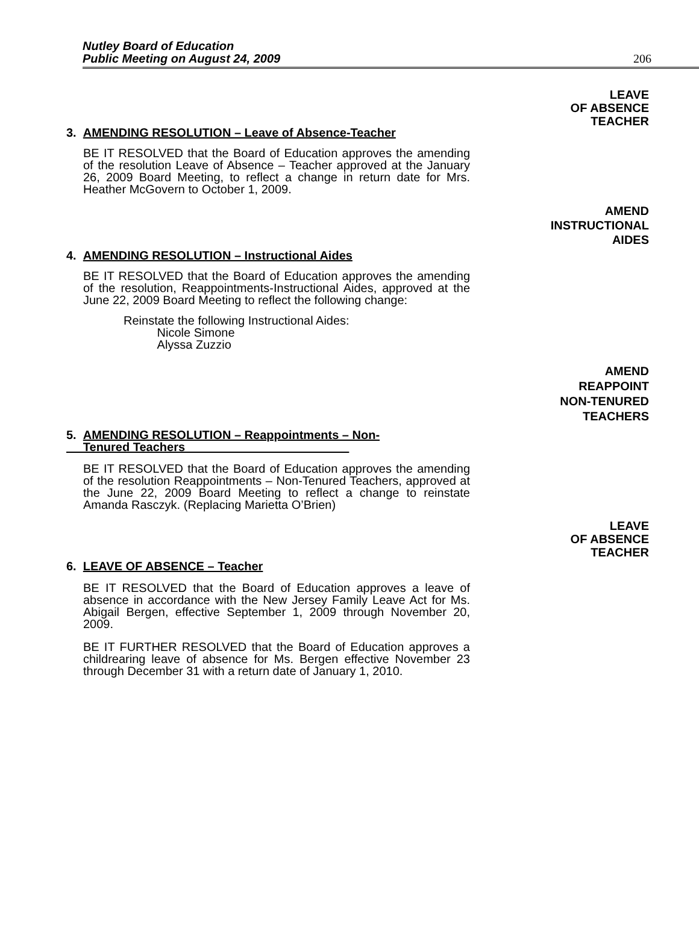Nutley Board of Education
Public Meeting on August 24, 2009
206
LEAVE
OF ABSENCE
TEACHER
3. AMENDING RESOLUTION – Leave of Absence-Teacher
BE IT RESOLVED that the Board of Education approves the amending of the resolution Leave of Absence – Teacher approved at the January 26, 2009 Board Meeting, to reflect a change in return date for Mrs. Heather McGovern to October 1, 2009.
AMEND
INSTRUCTIONAL
AIDES
4. AMENDING RESOLUTION – Instructional Aides
BE IT RESOLVED that the Board of Education approves the amending of the resolution, Reappointments-Instructional Aides, approved at the June 22, 2009 Board Meeting to reflect the following change:
Reinstate the following Instructional Aides:
Nicole Simone
Alyssa Zuzzio
AMEND
REAPPOINT
NON-TENURED
TEACHERS
5. AMENDING RESOLUTION – Reappointments – Non-
Tenured Teachers
BE IT RESOLVED that the Board of Education approves the amending of the resolution Reappointments – Non-Tenured Teachers, approved at the June 22, 2009 Board Meeting to reflect a change to reinstate Amanda Rasczyk. (Replacing Marietta O’Brien)
LEAVE
OF ABSENCE
TEACHER
6. LEAVE OF ABSENCE – Teacher
BE IT RESOLVED that the Board of Education approves a leave of absence in accordance with the New Jersey Family Leave Act for Ms. Abigail Bergen, effective September 1, 2009 through November 20, 2009.
BE IT FURTHER RESOLVED that the Board of Education approves a childrearing leave of absence for Ms. Bergen effective November 23 through December 31 with a return date of January 1, 2010.